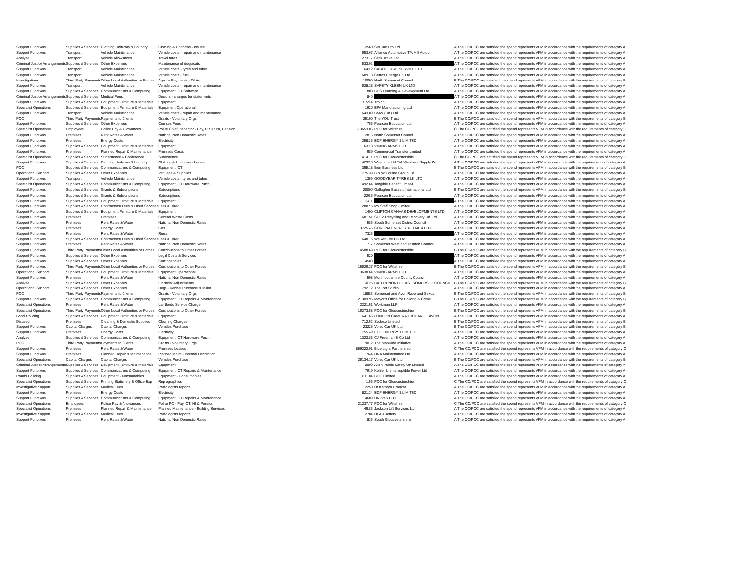| Support Functions | Supplies & Services | Clothing Uniforms & Laundry | Clothing & Uniforms - Issues | 2560 | SBI Tac Pro Ltd | A The CC/PCC are satisfied the spend represents VFM in accordance with the requirements of category A |
| Support Functions | Transport | Vehicle Maintenance | Vehicle costs - repair and maintenance | 653.67 | Alliance Automotive T/A Mill Autoq | A The CC/PCC are satisfied the spend represents VFM in accordance with the requirements of category A |
| Analyse | Transport | Vehicle Allowances | Travel fares | 1273.77 | Click Travel Ltd | A The CC/PCC are satisfied the spend represents VFM in accordance with the requirements of category A |
| Criminal Justice Arrangements | Supplies & Services | Other Expenses | Maintenance of dogs/cats | 533.92 | | A The CC/PCC are satisfied the spend represents VFM in accordance with the requirements of category A |
| Support Functions | Transport | Vehicle Maintenance | Vehicle costs - tyres and tubes | 643.2 | CABOT TYRE SERVICE LTD | A The CC/PCC are satisfied the spend represents VFM in accordance with the requirements of category A |
| Support Functions | Transport | Vehicle Maintenance | Vehicle costs - fuel | 1689.73 | Certas Energy UK Ltd | A The CC/PCC are satisfied the spend represents VFM in accordance with the requirements of category A |
| Investigations | Third Party Payments | Other Local Authorities or Forces | Agency Payments - OLAs | 10000 | North Somerset Council | B The CC/PCC are satisfied the spend represents VFM in accordance with the requirements of category B |
| Support Functions | Transport | Vehicle Maintenance | Vehicle costs - repair and maintenance | 628.38 | SAFETY KLEEN UK LTD | A The CC/PCC are satisfied the spend represents VFM in accordance with the requirements of category A |
| Support Functions | Supplies & Services | Communications & Computing | Equipment ICT Software | 800 | BCS Learning & Development Ltd | A The CC/PCC are satisfied the spend represents VFM in accordance with the requirements of category A |
| Criminal Justice Arrangements | Supplies & Services | Medical Fees | Doctors - charges for statements | 840 | | A The CC/PCC are satisfied the spend represents VFM in accordance with the requirements of category A |
| Support Functions | Supplies & Services | Equipment Furniture & Materials | Equipment | 1159.4 | Trojan | A The CC/PCC are satisfied the spend represents VFM in accordance with the requirements of category A |
| Specialist Operations | Supplies & Services | Equipment Furniture & Materials | Equipment Operational | 1620 | EPA Manufacturing Ltd | A The CC/PCC are satisfied the spend represents VFM in accordance with the requirements of category A |
| Support Functions | Transport | Vehicle Maintenance | Vehicle costs - repair and maintenance | 643.09 | BMW (UK) Ltd | A The CC/PCC are satisfied the spend represents VFM in accordance with the requirements of category A |
| PCC | Third Party Payments | Payments to Clients | Grants - Voluntary Orgs | 25100 | The YOU Trust | B The CC/PCC are satisfied the spend represents VFM in accordance with the requirements of category B |
| Support Functions | Supplies & Services | Other Expenses | Courses Fees | 755 | Pearson Education Ltd | A The CC/PCC are satisfied the spend represents VFM in accordance with the requirements of category A |
| Specialist Operations | Employees | Police Pay & Allowances | Police Chief Inspector - Pay, CRTP, NI, Pension | -13653.06 | PCC for Wiltshire | C The CC/PCC are satisfied the spend represents VFM in accordance with the requirements of category C |
| Support Functions | Premises | Rent Rates & Water | National Non Domestic Rates | 2816 | North Somerset Council | A The CC/PCC are satisfied the spend represents VFM in accordance with the requirements of category A |
| Support Functions | Premises | Energy Costs | Electricity | 2581.5 | EDF ENERGY 1 LIMITED | A The CC/PCC are satisfied the spend represents VFM in accordance with the requirements of category A |
| Support Functions | Supplies & Services | Equipment Furniture & Materials | Equipment | 631.8 | VIKING ARMS LTD | A The CC/PCC are satisfied the spend represents VFM in accordance with the requirements of category A |
| Support Functions | Premises | Planned Repair & Maintenance | Premises Costs | 989 | Commercial Transfer Limited | A The CC/PCC are satisfied the spend represents VFM in accordance with the requirements of category A |
| Specialist Operations | Supplies & Services | Subsistence & Conference | Subsistence | 414.71 | PCC for Gloucestershire | C The CC/PCC are satisfied the spend represents VFM in accordance with the requirements of category C |
| Support Functions | Supplies & Services | Clothing Uniforms & Laundry | Clothing & Uniforms - Issues | 4292.8 | Westcare Ltd T/A Westcare Supply Zo | A The CC/PCC are satisfied the spend represents VFM in accordance with the requirements of category A |
| PCC | Supplies & Services | Communications & Computing | Equipment ICT | 395.18 | Iken Business Ltd | B The CC/PCC are satisfied the spend represents VFM in accordance with the requirements of category B |
| Operational Support | Supplies & Services | Other Expenses | Vet Fees & Supplies | 1775.39 | B & W Equine Group Ltd | A The CC/PCC are satisfied the spend represents VFM in accordance with the requirements of category A |
| Support Functions | Transport | Vehicle Maintenance | Vehicle costs - tyres and tubes | 1359 | GOODYEAR TYRES UK LTD | A The CC/PCC are satisfied the spend represents VFM in accordance with the requirements of category A |
| Specialist Operations | Supplies & Services | Communications & Computing | Equipment ICT Hardware Purch | 1492.64 | Tangible Benefit Limited | A The CC/PCC are satisfied the spend represents VFM in accordance with the requirements of category A |
| Support Functions | Supplies & Services | Grants & Subscriptions | Subscriptions | 20000 | Gallagher Bassett International Ltd | B The CC/PCC are satisfied the spend represents VFM in accordance with the requirements of category B |
| Support Functions | Supplies & Services | Grants & Subscriptions | Subscriptions | 226.5 | Pearson Education Ltd | A The CC/PCC are satisfied the spend represents VFM in accordance with the requirements of category A |
| Support Functions | Supplies & Services | Equipment Furniture & Materials | Equipment | 2411 | | A The CC/PCC are satisfied the spend represents VFM in accordance with the requirements of category A |
| Support Functions | Supplies & Services | Contractors/ Fees & Hired Services | Fees & Hired | 2887.5 | My Staff Shop Limited | A The CC/PCC are satisfied the spend represents VFM in accordance with the requirements of category A |
| Support Functions | Supplies & Services | Equipment Furniture & Materials | Equipment | 1400 | CLIFTON CANVAS DEVELOPMENTS LTD | A The CC/PCC are satisfied the spend represents VFM in accordance with the requirements of category A |
| Support Functions | Premises | Premises | General Waste Costs | 681.51 | SUEZ Recycling and Recovery UK Ltd | A The CC/PCC are satisfied the spend represents VFM in accordance with the requirements of category A |
| Support Functions | Premises | Rent Rates & Water | National Non Domestic Rates | 586 | South Somerset District Council | A The CC/PCC are satisfied the spend represents VFM in accordance with the requirements of category A |
| Support Functions | Premises | Energy Costs | Gas | 3725.45 | CORONA ENERGY RETAIL 4 LTD | A The CC/PCC are satisfied the spend represents VFM in accordance with the requirements of category A |
| Support Functions | Premises | Rent Rates & Water | Rents | 7325 | | A The CC/PCC are satisfied the spend represents VFM in accordance with the requirements of category A |
| Support Functions | Supplies & Services | Contractors/ Fees & Hired Services | Fees & Hired | 648.75 | Walker Fire UK Ltd | A The CC/PCC are satisfied the spend represents VFM in accordance with the requirements of category A |
| Support Functions | Premises | Rent Rates & Water | National Non Domestic Rates | 717 | Somerset West and Taunton Council | A The CC/PCC are satisfied the spend represents VFM in accordance with the requirements of category A |
| Support Functions | Third Party Payments | Other Local Authorities or Forces | Contributions to Other Forces | 14588.69 | PCC for Gloucestershire | B The CC/PCC are satisfied the spend represents VFM in accordance with the requirements of category B |
| Support Functions | Supplies & Services | Other Expenses | Legal Costs & Services | 520 | | A The CC/PCC are satisfied the spend represents VFM in accordance with the requirements of category A |
| Support Functions | Supplies & Services | Other Expenses | Contingencies | 4500 | | A The CC/PCC are satisfied the spend represents VFM in accordance with the requirements of category A |
| Support Functions | Third Party Payments | Other Local Authorities or Forces | Contributions to Other Forces | 15626.37 | PCC for Wiltshire | B The CC/PCC are satisfied the spend represents VFM in accordance with the requirements of category B |
| Operational Support | Supplies & Services | Equipment Furniture & Materials | Equipment Operational | 3638.64 | VIKING ARMS LTD | A The CC/PCC are satisfied the spend represents VFM in accordance with the requirements of category A |
| Support Functions | Premises | Rent Rates & Water | National Non Domestic Rates | 508 | Monmouthshire County Council | A The CC/PCC are satisfied the spend represents VFM in accordance with the requirements of category A |
| Analyse | Supplies & Services | Other Expenses | Financial Adjustments | -0.25 | BATH & NORTH EAST SOMERSET COUNCIL | B The CC/PCC are satisfied the spend represents VFM in accordance with the requirements of category B |
| Operational Support | Supplies & Services | Other Expenses | Dogs - Kennel Purchase & Maint | 792.12 | The Pet Studio | A The CC/PCC are satisfied the spend represents VFM in accordance with the requirements of category A |
| PCC | Third Party Payments | Payments to Clients | Grants - Voluntary Orgs | 18883 | Somerset and Avon Rape and Sexual | B The CC/PCC are satisfied the spend represents VFM in accordance with the requirements of category B |
| Support Functions | Supplies & Services | Communications & Computing | Equipment ICT Repairs & Maintenance | 21309.95 | Mayor's Office for Policing & Crime | B The CC/PCC are satisfied the spend represents VFM in accordance with the requirements of category B |
| Specialist Operations | Premises | Rent Rates & Water | Landlords Service Charge | 2221.51 | Workman LLP | A The CC/PCC are satisfied the spend represents VFM in accordance with the requirements of category A |
| Specialist Operations | Third Party Payments | Other Local Authorities or Forces | Contributions to Other Forces | 16273.58 | PCC for Gloucestershire | B The CC/PCC are satisfied the spend represents VFM in accordance with the requirements of category B |
| Local Policing | Supplies & Services | Equipment Furniture & Materials | Equipment | 641.66 | LONDON CAMERA EXCHANGE AVON | A The CC/PCC are satisfied the spend represents VFM in accordance with the requirements of category A |
| Disused | Premises | Cleaning & Domestic Supplies | Cleaning Charges | 712.52 | Sodexo Limited | B The CC/PCC are satisfied the spend represents VFM in accordance with the requirements of category B |
| Support Functions | Capital Charges | Capital Charges | Vehicles Purchase | 23225 | Volvo Car UK Ltd | B The CC/PCC are satisfied the spend represents VFM in accordance with the requirements of category B |
| Support Functions | Premises | Energy Costs | Electricity | 755.49 | EDF ENERGY 1 LIMITED | A The CC/PCC are satisfied the spend represents VFM in accordance with the requirements of category A |
| Analyse | Supplies & Services | Communications & Computing | Equipment ICT Hardware Purch | 1323.85 | CJ Freeman & Co Ltd | A The CC/PCC are satisfied the spend represents VFM in accordance with the requirements of category A |
| PCC | Third Party Payments | Payments to Clients | Grants - Voluntary Orgs | 9072 | The ManKind Initiative | A The CC/PCC are satisfied the spend represents VFM in accordance with the requirements of category A |
| Support Functions | Premises | Rent Rates & Water | Premises Leases | 859222.91 | Blue Light Partnership | C The CC/PCC are satisfied the spend represents VFM in accordance with the requirements of category C |
| Support Functions | Premises | Planned Repair & Maintenance | Planned Maint - Internal Decoration | 944 | DRA Maintenance Ltd | A The CC/PCC are satisfied the spend represents VFM in accordance with the requirements of category A |
| Specialist Operations | Capital Charges | Capital Charges | Vehicles Purchase | 26134.17 | Volvo Car UK Ltd | B The CC/PCC are satisfied the spend represents VFM in accordance with the requirements of category B |
| Criminal Justice Arrangements | Supplies & Services | Equipment Furniture & Materials | Equipment | 2900 | Axon Public Safety UK Limited | A The CC/PCC are satisfied the spend represents VFM in accordance with the requirements of category A |
| Support Functions | Supplies & Services | Communications & Computing | Equipment ICT Repairs & Maintenance | 7619 | Kohler Uninterruptible Power Ltd | A The CC/PCC are satisfied the spend represents VFM in accordance with the requirements of category A |
| Roads Policing | Supplies & Services | Equipment - Consumables | Equipment - Consumables | 811.84 | BOC Limited | A The CC/PCC are satisfied the spend represents VFM in accordance with the requirements of category A |
| Specialist Operations | Supplies & Services | Printing Stationery & Office Exp | Reprographics | 1.56 | PCC for Gloucestershire | C The CC/PCC are satisfied the spend represents VFM in accordance with the requirements of category C |
| Investigative Support | Supplies & Services | Medical Fees | Pathologists reports | 2250 | Dr Kathryn Urankar | A The CC/PCC are satisfied the spend represents VFM in accordance with the requirements of category A |
| Support Functions | Premises | Energy Costs | Electricity | 821.34 | EDF ENERGY 1 LIMITED | A The CC/PCC are satisfied the spend represents VFM in accordance with the requirements of category A |
| Support Functions | Supplies & Services | Communications & Computing | Equipment ICT Repairs & Maintenance | 4609 | UNISYS LTD | A The CC/PCC are satisfied the spend represents VFM in accordance with the requirements of category A |
| Specialist Operations | Employees | Police Pay & Allowances | Police PC - Pay, OT, NI & Pension | 21237.77 | PCC for Wiltshire | C The CC/PCC are satisfied the spend represents VFM in accordance with the requirements of category C |
| Specialist Operations | Premises | Planned Repair & Maintenance | Planned Maintenance - Building Services | 49.83 | Jackson Lift Services Ltd | A The CC/PCC are satisfied the spend represents VFM in accordance with the requirements of category A |
| Investigative Support | Supplies & Services | Medical Fees | Pathologists reports | 2704 | Dr A J Jeffery | A The CC/PCC are satisfied the spend represents VFM in accordance with the requirements of category A |
| Support Functions | Premises | Rent Rates & Water | National Non Domestic Rates | 836 | South Gloucestershire | A The CC/PCC are satisfied the spend represents VFM in accordance with the requirements of category A |